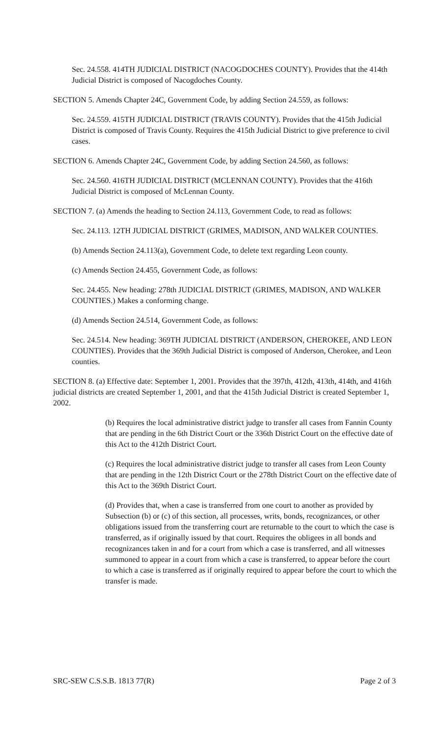Sec. 24.558. 414TH JUDICIAL DISTRICT (NACOGDOCHES COUNTY). Provides that the 414th Judicial District is composed of Nacogdoches County.
SECTION 5. Amends Chapter 24C, Government Code, by adding Section 24.559, as follows:
Sec. 24.559. 415TH JUDICIAL DISTRICT (TRAVIS COUNTY). Provides that the 415th Judicial District is composed of Travis County. Requires the 415th Judicial District to give preference to civil cases.
SECTION 6. Amends Chapter 24C, Government Code, by adding Section 24.560, as follows:
Sec. 24.560. 416TH JUDICIAL DISTRICT (MCLENNAN COUNTY). Provides that the 416th Judicial District is composed of McLennan County.
SECTION 7. (a) Amends the heading to Section 24.113, Government Code, to read as follows:
Sec. 24.113. 12TH JUDICIAL DISTRICT (GRIMES, MADISON, AND WALKER COUNTIES.
(b) Amends Section 24.113(a), Government Code, to delete text regarding Leon county.
(c) Amends Section 24.455, Government Code, as follows:
Sec. 24.455. New heading: 278th JUDICIAL DISTRICT (GRIMES, MADISON, AND WALKER COUNTIES.) Makes a conforming change.
(d) Amends Section 24.514, Government Code, as follows:
Sec. 24.514. New heading: 369TH JUDICIAL DISTRICT (ANDERSON, CHEROKEE, AND LEON COUNTIES). Provides that the 369th Judicial District is composed of Anderson, Cherokee, and Leon counties.
SECTION 8. (a) Effective date: September 1, 2001. Provides that the 397th, 412th, 413th, 414th, and 416th judicial districts are created September 1, 2001, and that the 415th Judicial District is created September 1, 2002.
(b) Requires the local administrative district judge to transfer all cases from Fannin County that are pending in the 6th District Court or the 336th District Court on the effective date of this Act to the 412th District Court.
(c) Requires the local administrative district judge to transfer all cases from Leon County that are pending in the 12th District Court or the 278th District Court on the effective date of this Act to the 369th District Court.
(d) Provides that, when a case is transferred from one court to another as provided by Subsection (b) or (c) of this section, all processes, writs, bonds, recognizances, or other obligations issued from the transferring court are returnable to the court to which the case is transferred, as if originally issued by that court. Requires the obligees in all bonds and recognizances taken in and for a court from which a case is transferred, and all witnesses summoned to appear in a court from which a case is transferred, to appear before the court to which a case is transferred as if originally required to appear before the court to which the transfer is made.
SRC-SEW C.S.S.B. 1813 77(R) Page 2 of 3